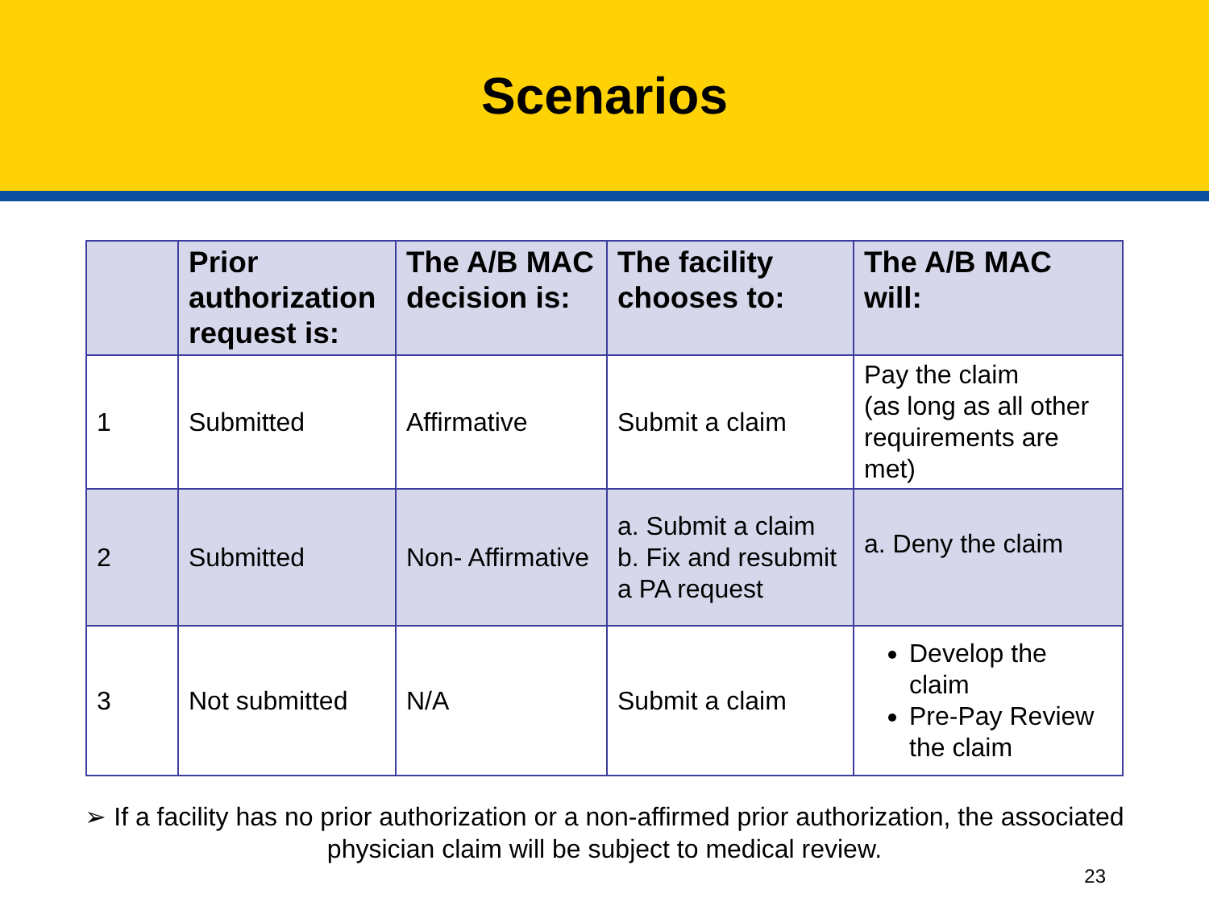Scenarios
| | Prior authorization request is: | The A/B MAC decision is: | The facility chooses to: | The A/B MAC will: |
| --- | --- | --- | --- | --- |
| 1 | Submitted | Affirmative | Submit a claim | Pay the claim (as long as all other requirements are met) |
| 2 | Submitted | Non- Affirmative | a. Submit a claim b. Fix and resubmit a PA request | a. Deny the claim |
| 3 | Not submitted | N/A | Submit a claim | Develop the claim Pre-Pay Review the claim |
➢ If a facility has no prior authorization or a non-affirmed prior authorization, the associated physician claim will be subject to medical review.
23